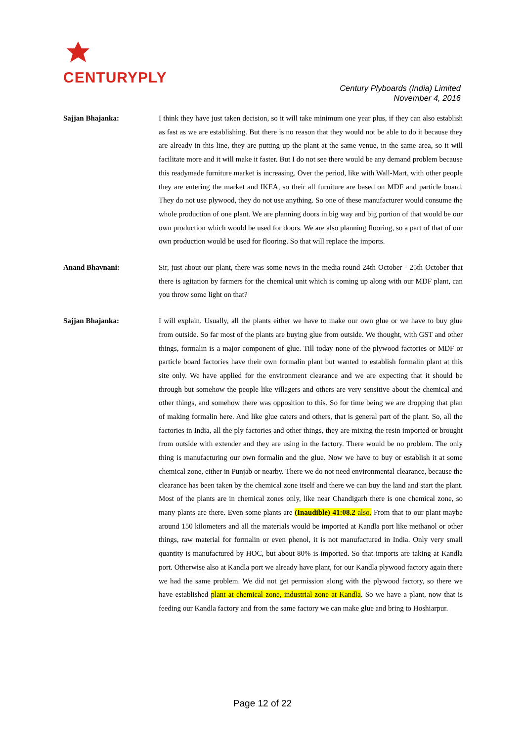CENTURYPLY
Century Plyboards (India) Limited
November 4, 2016
Sajjan Bhajanka: I think they have just taken decision, so it will take minimum one year plus, if they can also establish as fast as we are establishing. But there is no reason that they would not be able to do it because they are already in this line, they are putting up the plant at the same venue, in the same area, so it will facilitate more and it will make it faster. But I do not see there would be any demand problem because this readymade furniture market is increasing. Over the period, like with Wall-Mart, with other people they are entering the market and IKEA, so their all furniture are based on MDF and particle board. They do not use plywood, they do not use anything. So one of these manufacturer would consume the whole production of one plant. We are planning doors in big way and big portion of that would be our own production which would be used for doors. We are also planning flooring, so a part of that of our own production would be used for flooring. So that will replace the imports.
Anand Bhavnani: Sir, just about our plant, there was some news in the media round 24th October - 25th October that there is agitation by farmers for the chemical unit which is coming up along with our MDF plant, can you throw some light on that?
Sajjan Bhajanka: I will explain. Usually, all the plants either we have to make our own glue or we have to buy glue from outside. So far most of the plants are buying glue from outside. We thought, with GST and other things, formalin is a major component of glue. Till today none of the plywood factories or MDF or particle board factories have their own formalin plant but wanted to establish formalin plant at this site only. We have applied for the environment clearance and we are expecting that it should be through but somehow the people like villagers and others are very sensitive about the chemical and other things, and somehow there was opposition to this. So for time being we are dropping that plan of making formalin here. And like glue caters and others, that is general part of the plant. So, all the factories in India, all the ply factories and other things, they are mixing the resin imported or brought from outside with extender and they are using in the factory. There would be no problem. The only thing is manufacturing our own formalin and the glue. Now we have to buy or establish it at some chemical zone, either in Punjab or nearby. There we do not need environmental clearance, because the clearance has been taken by the chemical zone itself and there we can buy the land and start the plant. Most of the plants are in chemical zones only, like near Chandigarh there is one chemical zone, so many plants are there. Even some plants are (Inaudible) 41:08.2 also. From that to our plant maybe around 150 kilometers and all the materials would be imported at Kandla port like methanol or other things, raw material for formalin or even phenol, it is not manufactured in India. Only very small quantity is manufactured by HOC, but about 80% is imported. So that imports are taking at Kandla port. Otherwise also at Kandla port we already have plant, for our Kandla plywood factory again there we had the same problem. We did not get permission along with the plywood factory, so there we have established plant at chemical zone, industrial zone at Kandla. So we have a plant, now that is feeding our Kandla factory and from the same factory we can make glue and bring to Hoshiarpur.
Page 12 of 22